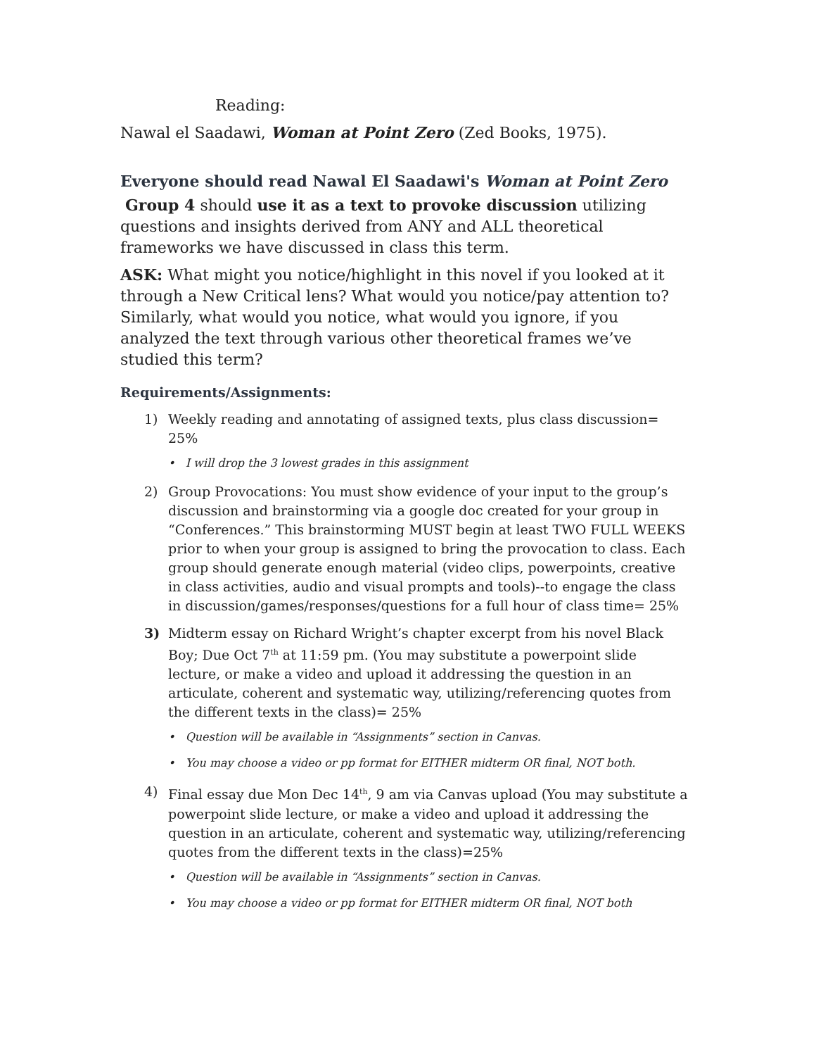Reading:
Nawal el Saadawi, Woman at Point Zero (Zed Books, 1975).
Everyone should read Nawal El Saadawi's Woman at Point Zero
Group 4 should use it as a text to provoke discussion utilizing questions and insights derived from ANY and ALL theoretical frameworks we have discussed in class this term.
ASK: What might you notice/highlight in this novel if you looked at it through a New Critical lens? What would you notice/pay attention to? Similarly, what would you notice, what would you ignore, if you analyzed the text through various other theoretical frames we’ve studied this term?
Requirements/Assignments:
1) Weekly reading and annotating of assigned texts, plus class discussion= 25%
• I will drop the 3 lowest grades in this assignment
2) Group Provocations: You must show evidence of your input to the group’s discussion and brainstorming via a google doc created for your group in “Conferences.” This brainstorming MUST begin at least TWO FULL WEEKS prior to when your group is assigned to bring the provocation to class. Each group should generate enough material (video clips, powerpoints, creative in class activities, audio and visual prompts and tools)--to engage the class in discussion/games/responses/questions for a full hour of class time= 25%
3) Midterm essay on Richard Wright’s chapter excerpt from his novel Black Boy; Due Oct 7<sup>th</sup> at 11:59 pm. (You may substitute a powerpoint slide lecture, or make a video and upload it addressing the question in an articulate, coherent and systematic way, utilizing/referencing quotes from the different texts in the class)= 25%
• Question will be available in “Assignments” section in Canvas.
• You may choose a video or pp format for EITHER midterm OR final, NOT both.
4) Final essay due Mon Dec 14<sup>th</sup>, 9 am via Canvas upload (You may substitute a powerpoint slide lecture, or make a video and upload it addressing the question in an articulate, coherent and systematic way, utilizing/referencing quotes from the different texts in the class)=25%
• Question will be available in “Assignments” section in Canvas.
• You may choose a video or pp format for EITHER midterm OR final, NOT both